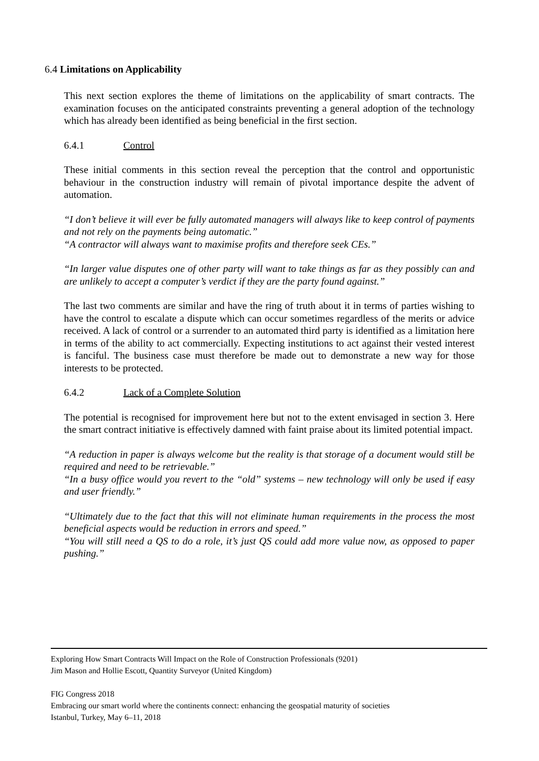6.4 Limitations on Applicability
This next section explores the theme of limitations on the applicability of smart contracts. The examination focuses on the anticipated constraints preventing a general adoption of the technology which has already been identified as being beneficial in the first section.
6.4.1 Control
These initial comments in this section reveal the perception that the control and opportunistic behaviour in the construction industry will remain of pivotal importance despite the advent of automation.
“I don’t believe it will ever be fully automated managers will always like to keep control of payments and not rely on the payments being automatic.”
“A contractor will always want to maximise profits and therefore seek CEs.”
“In larger value disputes one of other party will want to take things as far as they possibly can and are unlikely to accept a computer’s verdict if they are the party found against.”
The last two comments are similar and have the ring of truth about it in terms of parties wishing to have the control to escalate a dispute which can occur sometimes regardless of the merits or advice received. A lack of control or a surrender to an automated third party is identified as a limitation here in terms of the ability to act commercially. Expecting institutions to act against their vested interest is fanciful. The business case must therefore be made out to demonstrate a new way for those interests to be protected.
6.4.2 Lack of a Complete Solution
The potential is recognised for improvement here but not to the extent envisaged in section 3. Here the smart contract initiative is effectively damned with faint praise about its limited potential impact.
“A reduction in paper is always welcome but the reality is that storage of a document would still be required and need to be retrievable.”
“In a busy office would you revert to the “old” systems – new technology will only be used if easy and user friendly.”
“Ultimately due to the fact that this will not eliminate human requirements in the process the most beneficial aspects would be reduction in errors and speed.”
“You will still need a QS to do a role, it’s just QS could add more value now, as opposed to paper pushing.”
Exploring How Smart Contracts Will Impact on the Role of Construction Professionals (9201)
Jim Mason and Hollie Escott, Quantity Surveyor (United Kingdom)
FIG Congress 2018
Embracing our smart world where the continents connect: enhancing the geospatial maturity of societies
Istanbul, Turkey, May 6–11, 2018